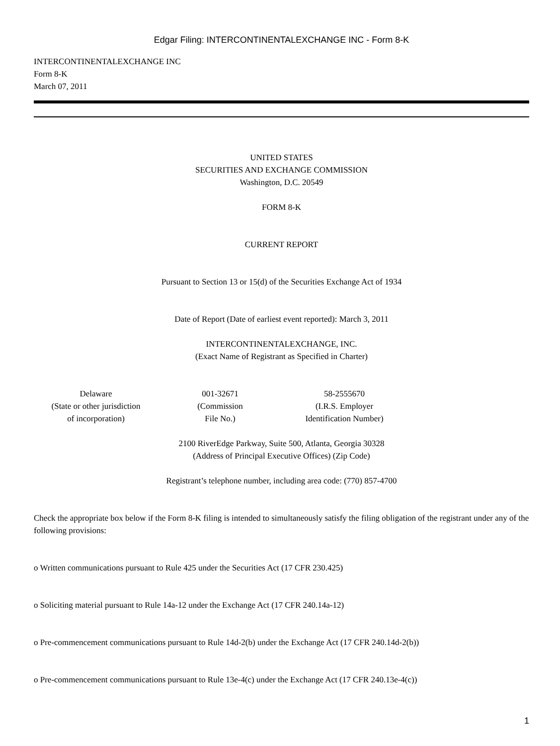Edgar Filing: INTERCONTINENTALEXCHANGE INC - Form 8-K
INTERCONTINENTALEXCHANGE INC
Form 8-K
March 07, 2011
UNITED STATES
SECURITIES AND EXCHANGE COMMISSION
Washington, D.C. 20549
FORM 8-K
CURRENT REPORT
Pursuant to Section 13 or 15(d) of the Securities Exchange Act of 1934
Date of Report (Date of earliest event reported): March 3, 2011
INTERCONTINENTALEXCHANGE, INC.
(Exact Name of Registrant as Specified in Charter)
| Delaware (State or other jurisdiction of incorporation) | 001-32671 (Commission File No.) | 58-2555670 (I.R.S. Employer Identification Number) |
2100 RiverEdge Parkway, Suite 500, Atlanta, Georgia 30328
(Address of Principal Executive Offices) (Zip Code)
Registrant’s telephone number, including area code: (770) 857-4700
Check the appropriate box below if the Form 8-K filing is intended to simultaneously satisfy the filing obligation of the registrant under any of the following provisions:
o Written communications pursuant to Rule 425 under the Securities Act (17 CFR 230.425)
o Soliciting material pursuant to Rule 14a-12 under the Exchange Act (17 CFR 240.14a-12)
o Pre-commencement communications pursuant to Rule 14d-2(b) under the Exchange Act (17 CFR 240.14d-2(b))
o Pre-commencement communications pursuant to Rule 13e-4(c) under the Exchange Act (17 CFR 240.13e-4(c))
1